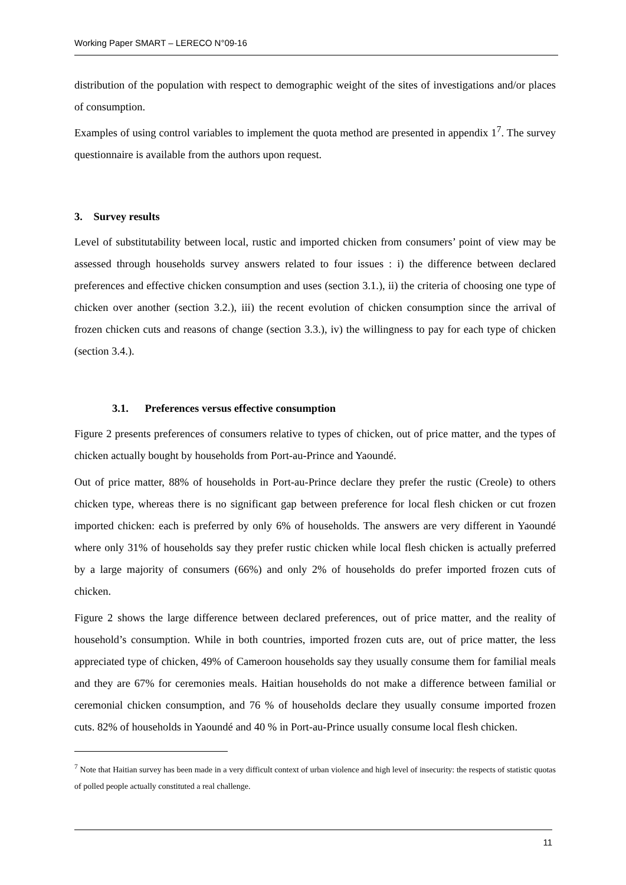Working Paper SMART – LERECO N°09-16
distribution of the population with respect to demographic weight of the sites of investigations and/or places of consumption.
Examples of using control variables to implement the quota method are presented in appendix 1<sup>7</sup>. The survey questionnaire is available from the authors upon request.
3. Survey results
Level of substitutability between local, rustic and imported chicken from consumers’ point of view may be assessed through households survey answers related to four issues : i) the difference between declared preferences and effective chicken consumption and uses (section 3.1.), ii) the criteria of choosing one type of chicken over another (section 3.2.), iii) the recent evolution of chicken consumption since the arrival of frozen chicken cuts and reasons of change (section 3.3.), iv) the willingness to pay for each type of chicken (section 3.4.).
3.1. Preferences versus effective consumption
Figure 2 presents preferences of consumers relative to types of chicken, out of price matter, and the types of chicken actually bought by households from Port-au-Prince and Yaoundé.
Out of price matter, 88% of households in Port-au-Prince declare they prefer the rustic (Creole) to others chicken type, whereas there is no significant gap between preference for local flesh chicken or cut frozen imported chicken: each is preferred by only 6% of households. The answers are very different in Yaoundé where only 31% of households say they prefer rustic chicken while local flesh chicken is actually preferred by a large majority of consumers (66%) and only 2% of households do prefer imported frozen cuts of chicken.
Figure 2 shows the large difference between declared preferences, out of price matter, and the reality of household’s consumption. While in both countries, imported frozen cuts are, out of price matter, the less appreciated type of chicken, 49% of Cameroon households say they usually consume them for familial meals and they are 67% for ceremonies meals. Haitian households do not make a difference between familial or ceremonial chicken consumption, and 76 % of households declare they usually consume imported frozen cuts. 82% of households in Yaoundé and 40 % in Port-au-Prince usually consume local flesh chicken.
<sup>7</sup> Note that Haitian survey has been made in a very difficult context of urban violence and high level of insecurity: the respects of statistic quotas of polled people actually constituted a real challenge.
11